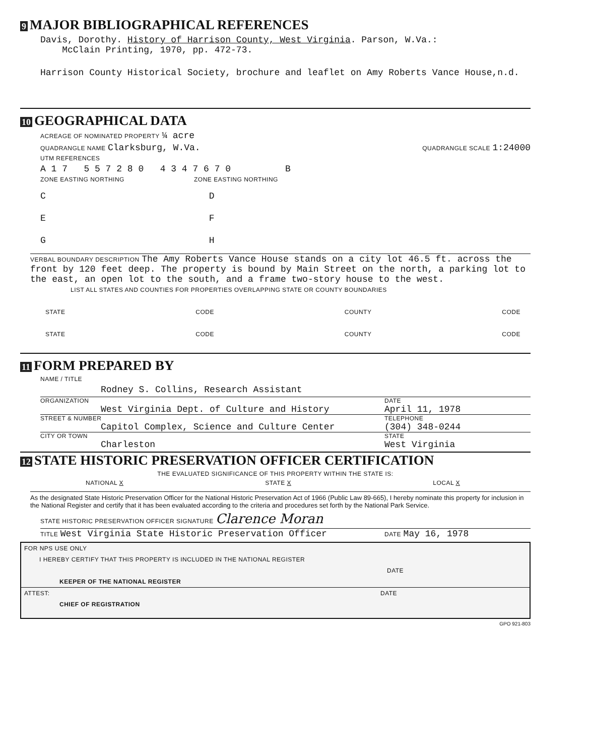9 MAJOR BIBLIOGRAPHICAL REFERENCES
Davis, Dorothy. History of Harrison County, West Virginia. Parson, W.Va.:
McClain Printing, 1970, pp. 472-73.
Harrison County Historical Society, brochure and leaflet on Amy Roberts Vance House,n.d.
10 GEOGRAPHICAL DATA
ACREAGE OF NOMINATED PROPERTY ¼ acre
QUADRANGLE NAME Clarksburg, W.Va. QUADRANGLE SCALE 1:24000
UTM REFERENCES
A 1 7 5 5 7 2 8 0 4 3 4 7 6 7 0 B
ZONE EASTING NORTHING ZONE EASTING NORTHING
C D
E F
G H
VERBAL BOUNDARY DESCRIPTION The Amy Roberts Vance House stands on a city lot 46.5 ft. across the front by 120 feet deep. The property is bound by Main Street on the north, a parking lot to the east, an open lot to the south, and a frame two-story house to the west.
LIST ALL STATES AND COUNTIES FOR PROPERTIES OVERLAPPING STATE OR COUNTY BOUNDARIES
STATE CODE COUNTY CODE
STATE CODE COUNTY CODE
11 FORM PREPARED BY
NAME / TITLE
Rodney S. Collins, Research Assistant
ORGANIZATION DATE
West Virginia Dept. of Culture and History April 11, 1978
STREET & NUMBER TELEPHONE
Capitol Complex, Science and Culture Center (304) 348-0244
CITY OR TOWN STATE
Charleston West Virginia
12 STATE HISTORIC PRESERVATION OFFICER CERTIFICATION
THE EVALUATED SIGNIFICANCE OF THIS PROPERTY WITHIN THE STATE IS:
NATIONAL X STATE X LOCAL X
As the designated State Historic Preservation Officer for the National Historic Preservation Act of 1966 (Public Law 89-665), I hereby nominate this property for inclusion in the National Register and certify that it has been evaluated according to the criteria and procedures set forth by the National Park Service.
STATE HISTORIC PRESERVATION OFFICER SIGNATURE Clarence Moran
TITLE West Virginia State Historic Preservation Officer DATE May 16, 1978
FOR NPS USE ONLY
I HEREBY CERTIFY THAT THIS PROPERTY IS INCLUDED IN THE NATIONAL REGISTER
DATE
KEEPER OF THE NATIONAL REGISTER
ATTEST: DATE
CHIEF OF REGISTRATION
GPO 921-803